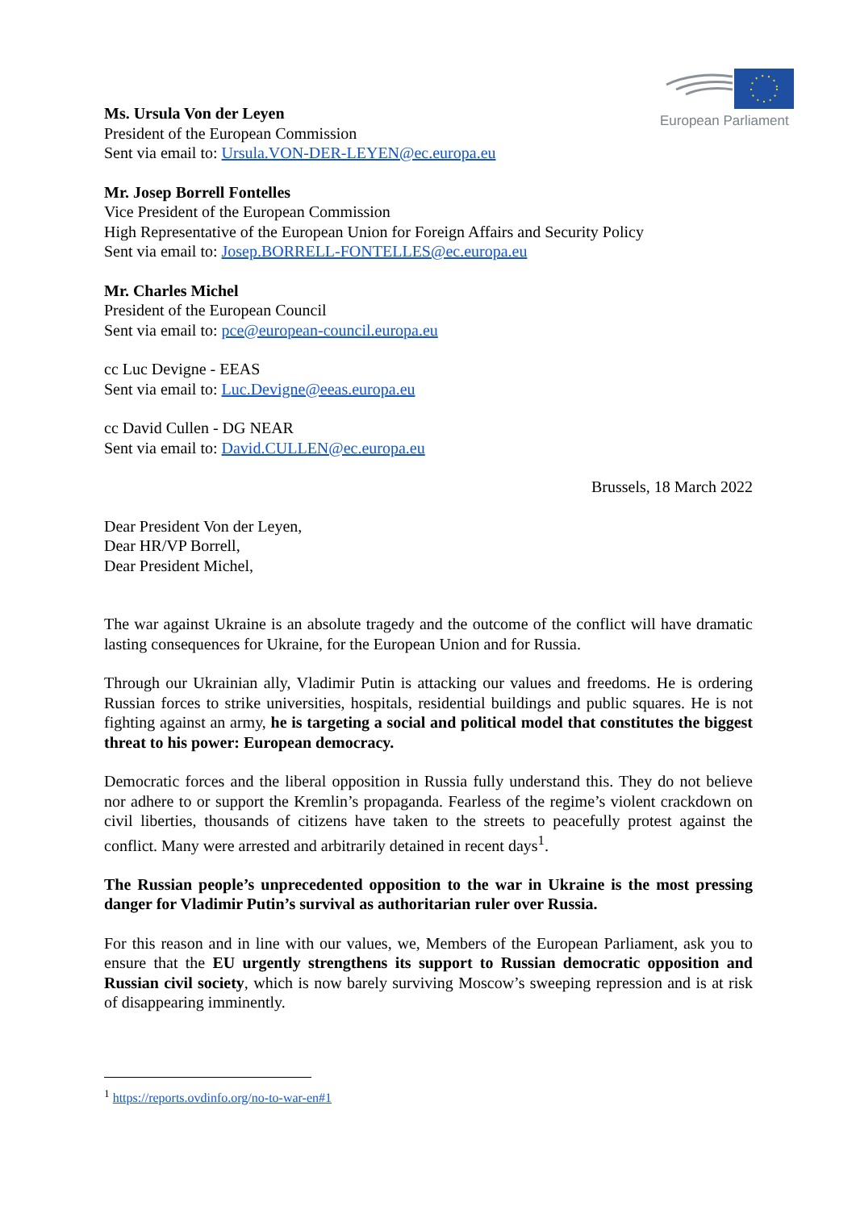European Parliament
Ms. Ursula Von der Leyen
President of the European Commission
Sent via email to: Ursula.VON-DER-LEYEN@ec.europa.eu
Mr. Josep Borrell Fontelles
Vice President of the European Commission
High Representative of the European Union for Foreign Affairs and Security Policy
Sent via email to: Josep.BORRELL-FONTELLES@ec.europa.eu
Mr. Charles Michel
President of the European Council
Sent via email to: pce@european-council.europa.eu
cc Luc Devigne - EEAS
Sent via email to: Luc.Devigne@eeas.europa.eu
cc David Cullen - DG NEAR
Sent via email to: David.CULLEN@ec.europa.eu
Brussels, 18 March 2022
Dear President Von der Leyen,
Dear HR/VP Borrell,
Dear President Michel,
The war against Ukraine is an absolute tragedy and the outcome of the conflict will have dramatic lasting consequences for Ukraine, for the European Union and for Russia.
Through our Ukrainian ally, Vladimir Putin is attacking our values and freedoms. He is ordering Russian forces to strike universities, hospitals, residential buildings and public squares. He is not fighting against an army, he is targeting a social and political model that constitutes the biggest threat to his power: European democracy.
Democratic forces and the liberal opposition in Russia fully understand this. They do not believe nor adhere to or support the Kremlin’s propaganda. Fearless of the regime’s violent crackdown on civil liberties, thousands of citizens have taken to the streets to peacefully protest against the conflict. Many were arrested and arbitrarily detained in recent days<sup>1</sup>.
The Russian people’s unprecedented opposition to the war in Ukraine is the most pressing danger for Vladimir Putin’s survival as authoritarian ruler over Russia.
For this reason and in line with our values, we, Members of the European Parliament, ask you to ensure that the EU urgently strengthens its support to Russian democratic opposition and Russian civil society, which is now barely surviving Moscow’s sweeping repression and is at risk of disappearing imminently.
<sup>1</sup> https://reports.ovdinfo.org/no-to-war-en#1